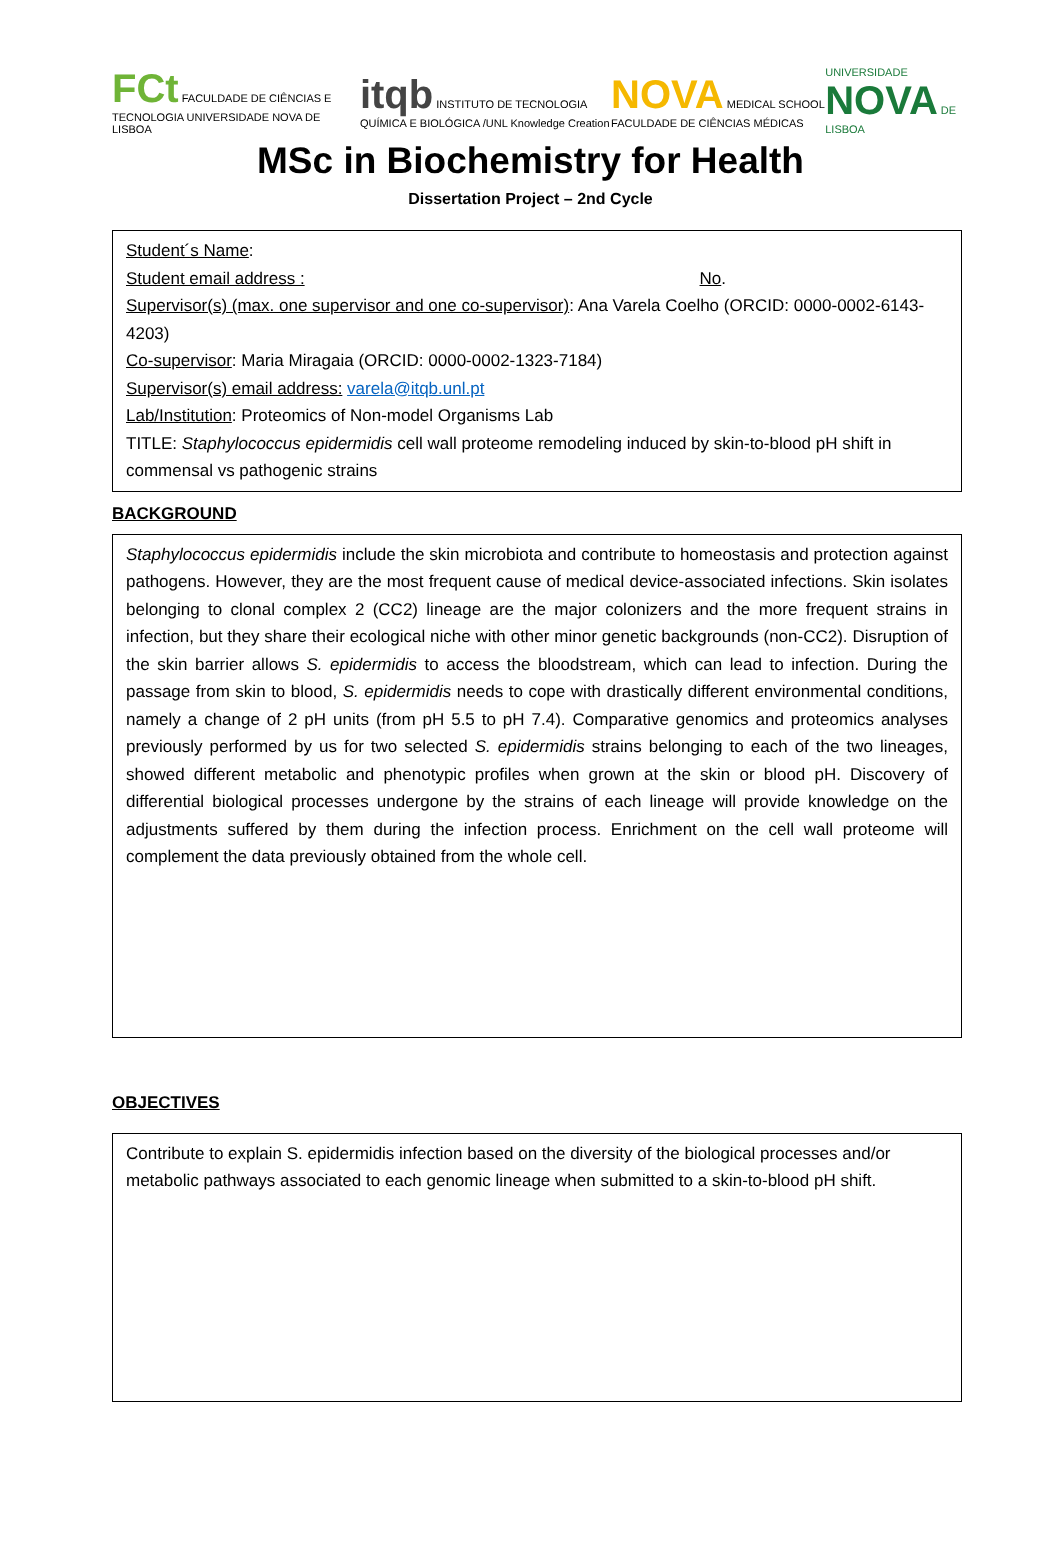FCt FACULDADE DE CIÊNCIAS E TECNOLOGIA UNIVERSIDADE NOVA DE LISBOA itqb INSTITUTO DE TECNOLOGIA QUÍMICA E BIOLÓGICA /UNL Knowledge Creation NOVA MEDICAL SCHOOL FACULDADE DE CIÊNCIAS MÉDICAS UNIVERSIDADE NOVA DE LISBOA
MSc in Biochemistry for Health
Dissertation Project – 2nd Cycle
Student´s Name:
Student email address : No.
Supervisor(s) (max. one supervisor and one co-supervisor): Ana Varela Coelho (ORCID: 0000-0002-6143-4203)
Co-supervisor: Maria Miragaia (ORCID: 0000-0002-1323-7184)
Supervisor(s) email address: varela@itqb.unl.pt
Lab/Institution: Proteomics of Non-model Organisms Lab
TITLE: Staphylococcus epidermidis cell wall proteome remodeling induced by skin-to-blood pH shift in commensal vs pathogenic strains
BACKGROUND
Staphylococcus epidermidis include the skin microbiota and contribute to homeostasis and protection against pathogens. However, they are the most frequent cause of medical device-associated infections. Skin isolates belonging to clonal complex 2 (CC2) lineage are the major colonizers and the more frequent strains in infection, but they share their ecological niche with other minor genetic backgrounds (non-CC2). Disruption of the skin barrier allows S. epidermidis to access the bloodstream, which can lead to infection. During the passage from skin to blood, S. epidermidis needs to cope with drastically different environmental conditions, namely a change of 2 pH units (from pH 5.5 to pH 7.4). Comparative genomics and proteomics analyses previously performed by us for two selected S. epidermidis strains belonging to each of the two lineages, showed different metabolic and phenotypic profiles when grown at the skin or blood pH. Discovery of differential biological processes undergone by the strains of each lineage will provide knowledge on the adjustments suffered by them during the infection process. Enrichment on the cell wall proteome will complement the data previously obtained from the whole cell.
OBJECTIVES
Contribute to explain S. epidermidis infection based on the diversity of the biological processes and/or metabolic pathways associated to each genomic lineage when submitted to a skin-to-blood pH shift.